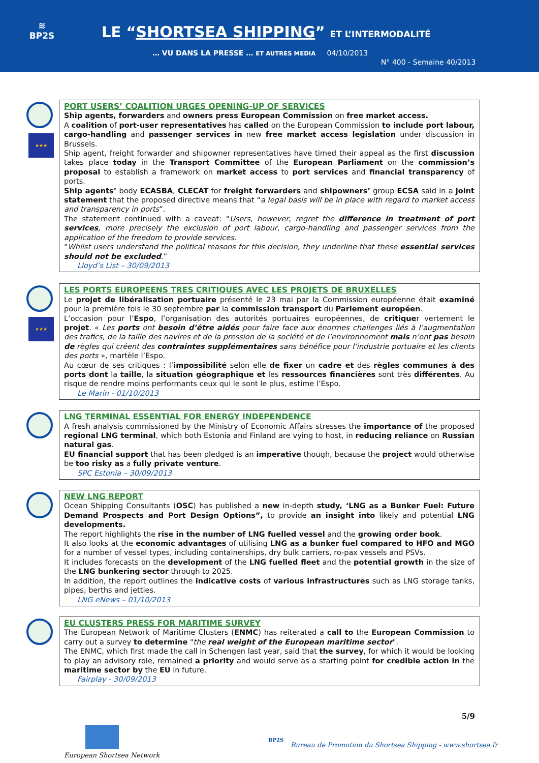≋
BP2S
LE “SHORTSEA SHIPPING” ET L’INTERMODALITÉ
… VU DANS LA PRESSE … ET AUTRES MEDIA 04/10/2013
N° 400 - Semaine 40/2013
★★★
PORT USERS’ COALITION URGES OPENING-UP OF SERVICES
Ship agents, forwarders and owners press European Commission on free market access.
A coalition of port-user representatives has called on the European Commission to include port labour, cargo-handling and passenger services in new free market access legislation under discussion in Brussels.
Ship agent, freight forwarder and shipowner representatives have timed their appeal as the first discussion takes place today in the Transport Committee of the European Parliament on the commission’s proposal to establish a framework on market access to port services and financial transparency of ports.
Ship agents’ body ECASBA, CLECAT for freight forwarders and shipowners’ group ECSA said in a joint statement that the proposed directive means that “a legal basis will be in place with regard to market access and transparency in ports”.
The statement continued with a caveat: “Users, however, regret the difference in treatment of port services, more precisely the exclusion of port labour, cargo-handling and passenger services from the application of the freedom to provide services.
“Whilst users understand the political reasons for this decision, they underline that these essential services should not be excluded.”
Lloyd’s List – 30/09/2013
★★★
LES PORTS EUROPEENS TRES CRITIQUES AVEC LES PROJETS DE BRUXELLES
Le projet de libéralisation portuaire présenté le 23 mai par la Commission européenne était examiné pour la première fois le 30 septembre par la commission transport du Parlement européen.
L’occasion pour l’Espo, l’organisation des autorités portuaires européennes, de critiquer vertement le projet. « Les ports ont besoin d’être aidés pour faire face aux énormes challenges liés à l’augmentation des trafics, de la taille des navires et de la pression de la société et de l’environnement mais n’ont pas besoin de règles qui créent des contraintes supplémentaires sans bénéfice pour l’industrie portuaire et les clients des ports », martèle l’Espo.
Au cœur de ses critiques : l’impossibilité selon elle de fixer un cadre et des règles communes à des ports dont la taille, la situation géographique et les ressources financières sont très différentes. Au risque de rendre moins performants ceux qui le sont le plus, estime l’Espo.
Le Marin - 01/10/2013
LNG TERMINAL ESSENTIAL FOR ENERGY INDEPENDENCE
A fresh analysis commissioned by the Ministry of Economic Affairs stresses the importance of the proposed regional LNG terminal, which both Estonia and Finland are vying to host, in reducing reliance on Russian natural gas.
EU financial support that has been pledged is an imperative though, because the project would otherwise be too risky as a fully private venture.
SPC Estonia – 30/09/2013
NEW LNG REPORT
Ocean Shipping Consultants (OSC) has published a new in-depth study, ‘LNG as a Bunker Fuel: Future Demand Prospects and Port Design Options”, to provide an insight into likely and potential LNG developments.
The report highlights the rise in the number of LNG fuelled vessel and the growing order book.
It also looks at the economic advantages of utilising LNG as a bunker fuel compared to HFO and MGO for a number of vessel types, including containerships, dry bulk carriers, ro-pax vessels and PSVs.
It includes forecasts on the development of the LNG fuelled fleet and the potential growth in the size of the LNG bunkering sector through to 2025.
In addition, the report outlines the indicative costs of various infrastructures such as LNG storage tanks, pipes, berths and jetties.
LNG eNews – 01/10/2013
EU CLUSTERS PRESS FOR MARITIME SURVEY
The European Network of Maritime Clusters (ENMC) has reiterated a call to the European Commission to carry out a survey to determine "the real weight of the European maritime sector".
The ENMC, which first made the call in Schengen last year, said that the survey, for which it would be looking to play an advisory role, remained a priority and would serve as a starting point for credible action in the maritime sector by the EU in future.
Fairplay - 30/09/2013
5/9
European Shortsea Network
BP2S
Bureau de Promotion du Shortsea Shipping - www.shortsea.fr